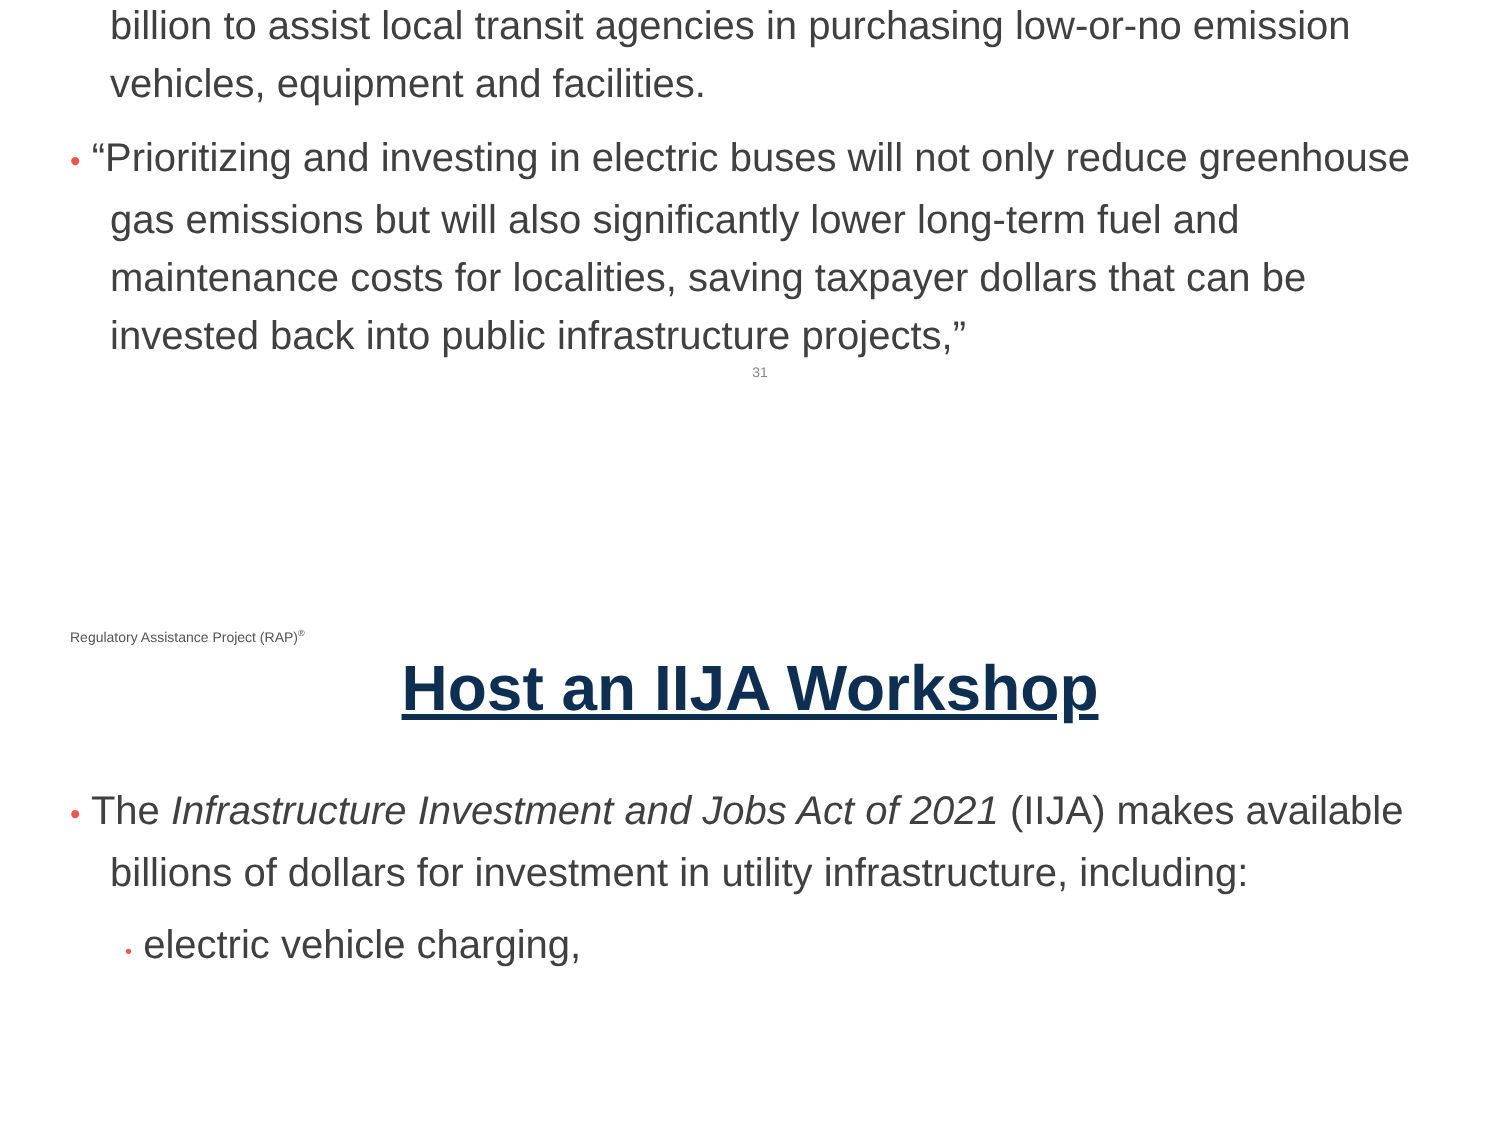billion to assist local transit agencies in purchasing low-or-no emission vehicles, equipment and facilities.
• “Prioritizing and investing in electric buses will not only reduce greenhouse gas emissions but will also significantly lower long-term fuel and maintenance costs for localities, saving taxpayer dollars that can be invested back into public infrastructure projects,”
31
Regulatory Assistance Project (RAP)<sup>®</sup>
Host an IIJA Workshop
• The Infrastructure Investment and Jobs Act of 2021 (IIJA) makes available billions of dollars for investment in utility infrastructure, including:
• electric vehicle charging,